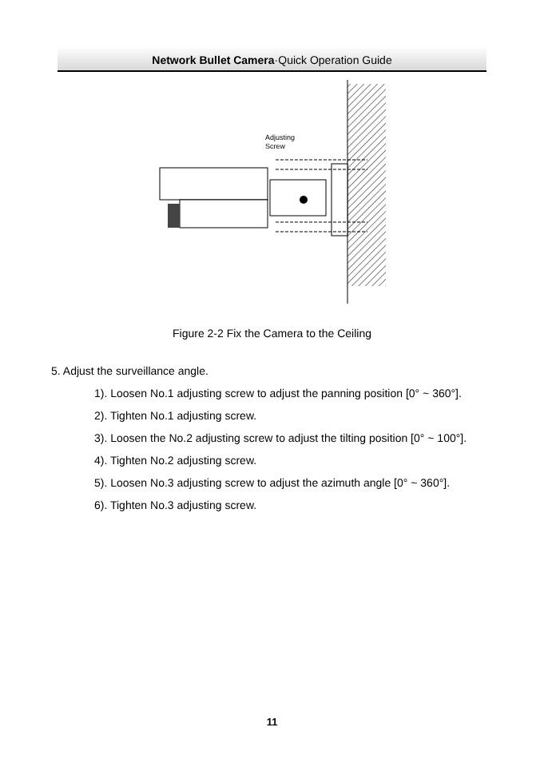Network Bullet Camera·Quick Operation Guide
Adjusting
Screw
Figure 2-2 Fix the Camera to the Ceiling
5. Adjust the surveillance angle.
1). Loosen No.1 adjusting screw to adjust the panning position [0° ~ 360°].
2). Tighten No.1 adjusting screw.
3). Loosen the No.2 adjusting screw to adjust the tilting position [0° ~ 100°].
4). Tighten No.2 adjusting screw.
5). Loosen No.3 adjusting screw to adjust the azimuth angle [0° ~ 360°].
6). Tighten No.3 adjusting screw.
11